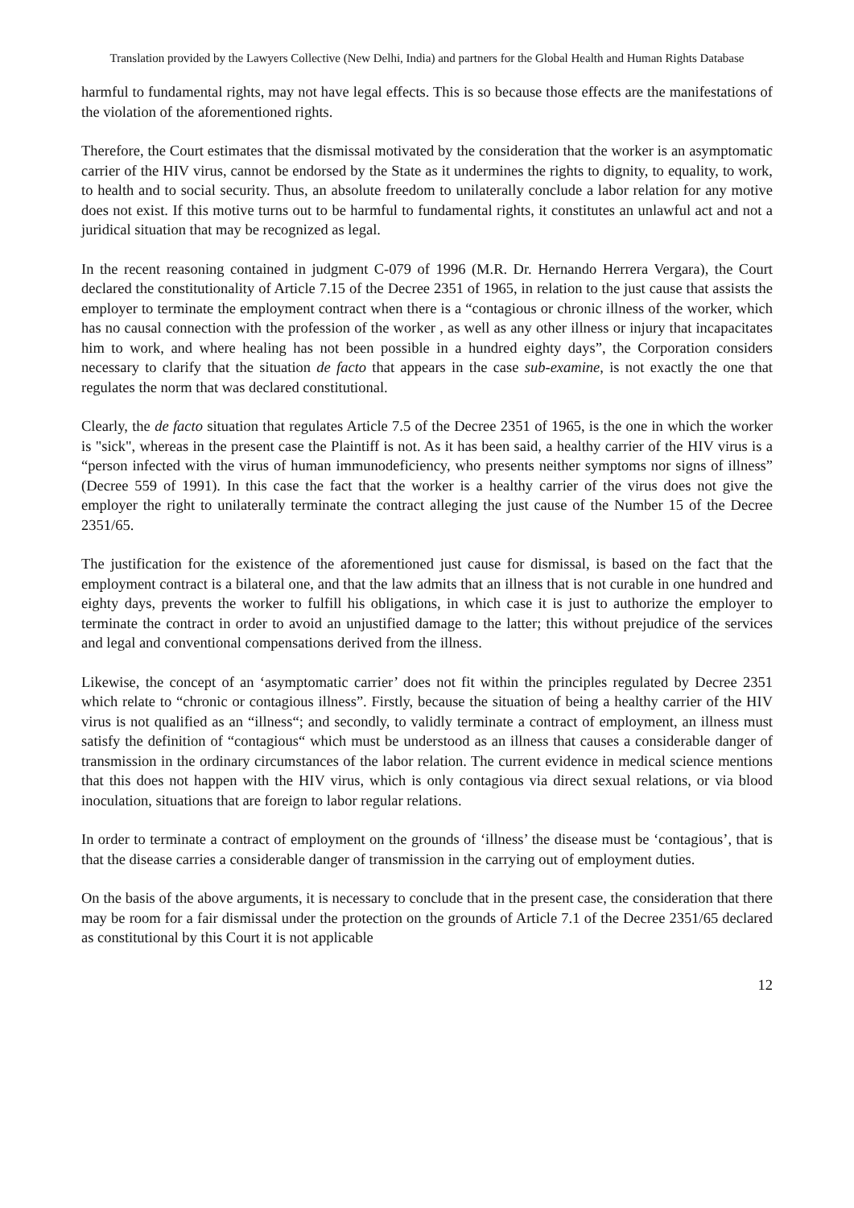Translation provided by the Lawyers Collective (New Delhi, India) and partners for the Global Health and Human Rights Database
harmful to fundamental rights, may not have legal effects. This is so because those effects are the manifestations of the violation of the aforementioned rights.
Therefore, the Court estimates that the dismissal motivated by the consideration that the worker is an asymptomatic carrier of the HIV virus, cannot be endorsed by the State as it undermines the rights to dignity, to equality, to work, to health and to social security. Thus, an absolute freedom to unilaterally conclude a labor relation for any motive does not exist. If this motive turns out to be harmful to fundamental rights, it constitutes an unlawful act and not a juridical situation that may be recognized as legal.
In the recent reasoning contained in judgment C-079 of 1996 (M.R. Dr. Hernando Herrera Vergara), the Court declared the constitutionality of Article 7.15 of the Decree 2351 of 1965, in relation to the just cause that assists the employer to terminate the employment contract when there is a “contagious or chronic illness of the worker, which has no causal connection with the profession of the worker , as well as any other illness or injury that incapacitates him to work, and where healing has not been possible in a hundred eighty days”, the Corporation considers necessary to clarify that the situation de facto that appears in the case sub-examine, is not exactly the one that regulates the norm that was declared constitutional.
Clearly, the de facto situation that regulates Article 7.5 of the Decree 2351 of 1965, is the one in which the worker is "sick", whereas in the present case the Plaintiff is not. As it has been said, a healthy carrier of the HIV virus is a “person infected with the virus of human immunodeficiency, who presents neither symptoms nor signs of illness” (Decree 559 of 1991). In this case the fact that the worker is a healthy carrier of the virus does not give the employer the right to unilaterally terminate the contract alleging the just cause of the Number 15 of the Decree 2351/65.
The justification for the existence of the aforementioned just cause for dismissal, is based on the fact that the employment contract is a bilateral one, and that the law admits that an illness that is not curable in one hundred and eighty days, prevents the worker to fulfill his obligations, in which case it is just to authorize the employer to terminate the contract in order to avoid an unjustified damage to the latter; this without prejudice of the services and legal and conventional compensations derived from the illness.
Likewise, the concept of an ‘asymptomatic carrier’ does not fit within the principles regulated by Decree 2351 which relate to “chronic or contagious illness”. Firstly, because the situation of being a healthy carrier of the HIV virus is not qualified as an “illness“; and secondly, to validly terminate a contract of employment, an illness must satisfy the definition of “contagious“ which must be understood as an illness that causes a considerable danger of transmission in the ordinary circumstances of the labor relation. The current evidence in medical science mentions that this does not happen with the HIV virus, which is only contagious via direct sexual relations, or via blood inoculation, situations that are foreign to labor regular relations.
In order to terminate a contract of employment on the grounds of ‘illness’ the disease must be ‘contagious’, that is that the disease carries a considerable danger of transmission in the carrying out of employment duties.
On the basis of the above arguments, it is necessary to conclude that in the present case, the consideration that there may be room for a fair dismissal under the protection on the grounds of Article 7.1 of the Decree 2351/65 declared as constitutional by this Court it is not applicable
12